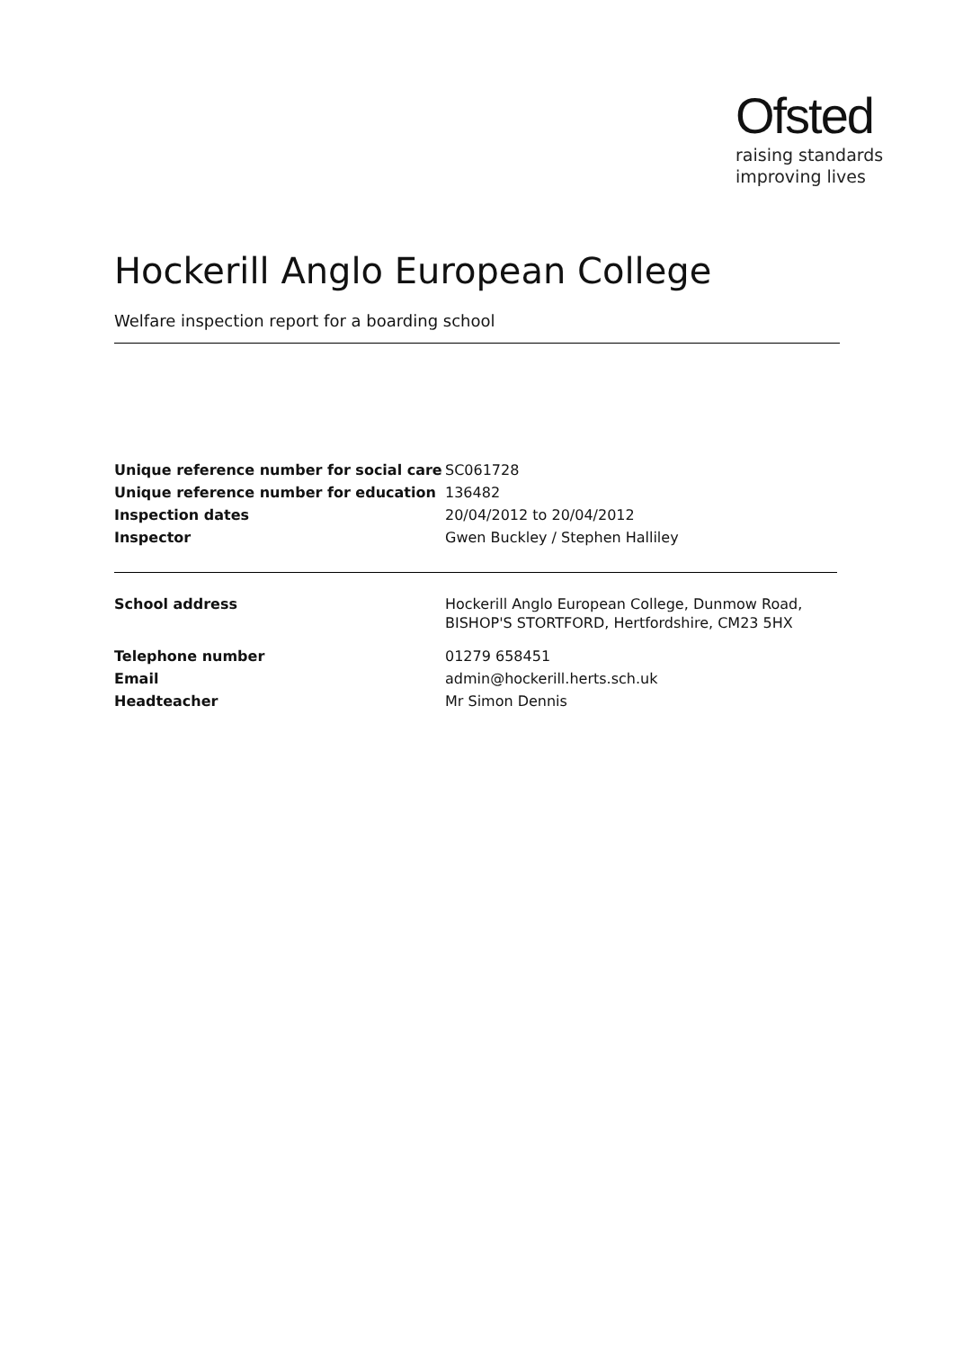Ofsted
raising standards
improving lives
Hockerill Anglo European College
Welfare inspection report for a boarding school
| Unique reference number for social care | SC061728 |
| Unique reference number for education | 136482 |
| Inspection dates | 20/04/2012 to 20/04/2012 |
| Inspector | Gwen Buckley / Stephen Halliley |
| School address | Hockerill Anglo European College, Dunmow Road, BISHOP'S STORTFORD, Hertfordshire, CM23 5HX |
| Telephone number | 01279 658451 |
| Email | admin@hockerill.herts.sch.uk |
| Headteacher | Mr Simon Dennis |